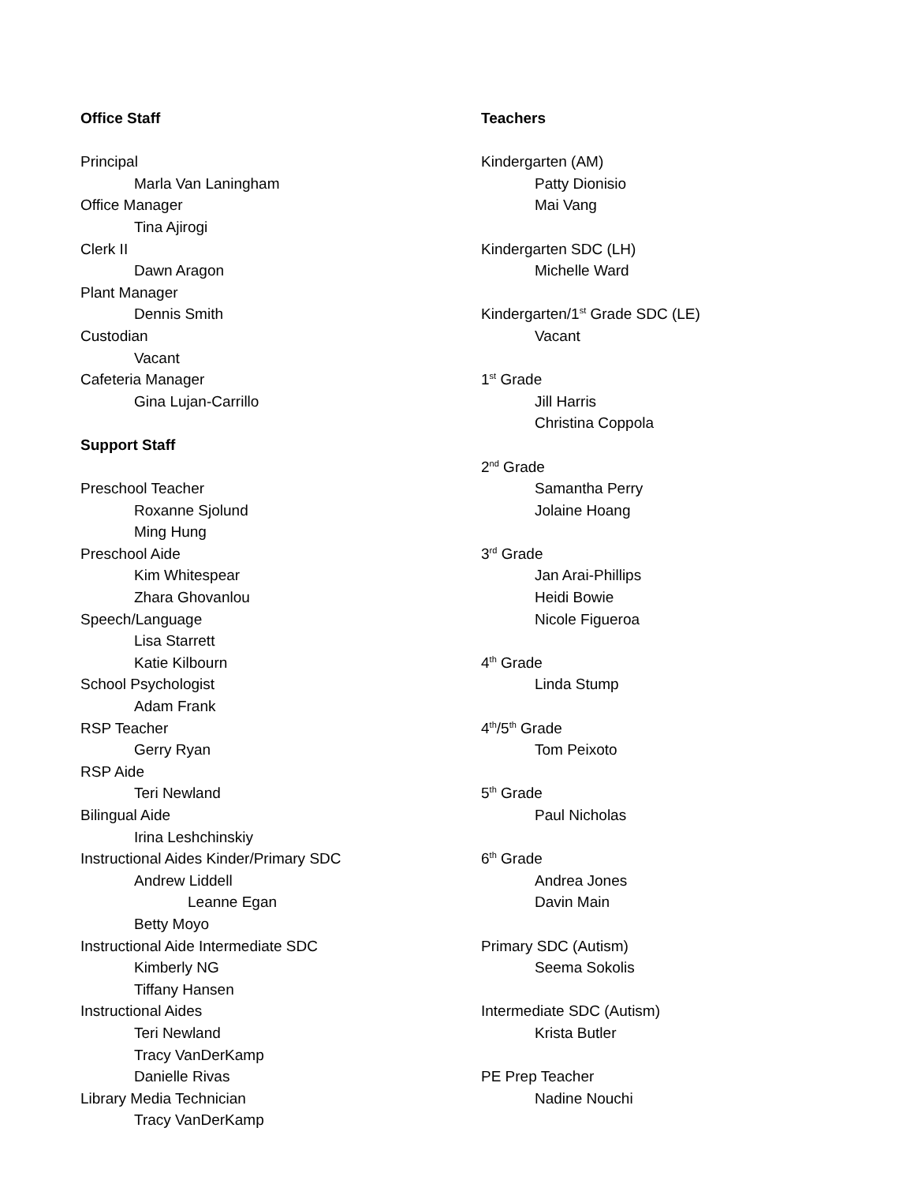Office Staff
Principal
Marla Van Laningham
Office Manager
Tina Ajirogi
Clerk II
Dawn Aragon
Plant Manager
Dennis Smith
Custodian
Vacant
Cafeteria Manager
Gina Lujan-Carrillo
Support Staff
Preschool Teacher
Roxanne Sjolund
Ming Hung
Preschool Aide
Kim Whitespear
Zhara Ghovanlou
Speech/Language
Lisa Starrett
Katie Kilbourn
School Psychologist
Adam Frank
RSP Teacher
Gerry Ryan
RSP Aide
Teri Newland
Bilingual Aide
Irina Leshchinskiy
Instructional Aides Kinder/Primary SDC
Andrew Liddell
Leanne Egan
Betty Moyo
Instructional Aide Intermediate SDC
Kimberly NG
Tiffany Hansen
Instructional Aides
Teri Newland
Tracy VanDerKamp
Danielle Rivas
Library Media Technician
Tracy VanDerKamp
Teachers
Kindergarten (AM)
Patty Dionisio
Mai Vang
Kindergarten SDC (LH)
Michelle Ward
Kindergarten/1<sup>st</sup> Grade SDC (LE)
Vacant
1<sup>st</sup> Grade
Jill Harris
Christina Coppola
2<sup>nd</sup> Grade
Samantha Perry
Jolaine Hoang
3<sup>rd</sup> Grade
Jan Arai-Phillips
Heidi Bowie
Nicole Figueroa
4<sup>th</sup> Grade
Linda Stump
4<sup>th</sup>/5<sup>th</sup> Grade
Tom Peixoto
5<sup>th</sup> Grade
Paul Nicholas
6<sup>th</sup> Grade
Andrea Jones
Davin Main
Primary SDC (Autism)
Seema Sokolis
Intermediate SDC (Autism)
Krista Butler
PE Prep Teacher
Nadine Nouchi